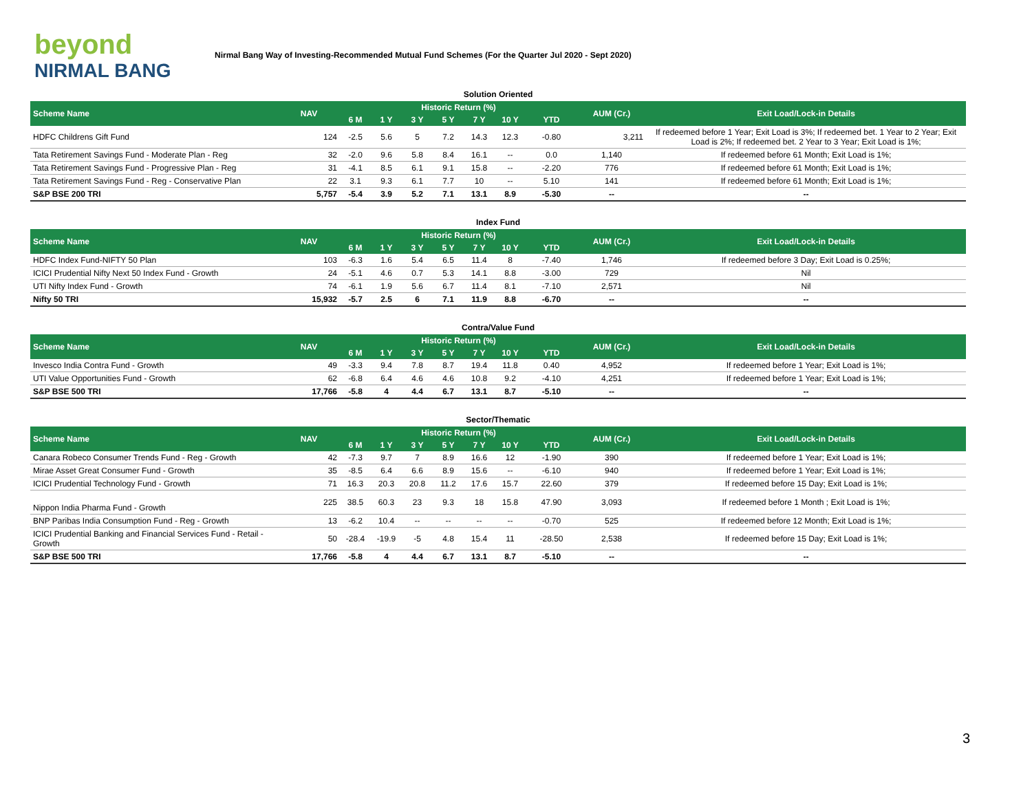beyond
NIRMAL BANG
Nirmal Bang Way of Investing-Recommended Mutual Fund Schemes (For the Quarter Jul 2020 - Sept 2020)
| Solution Oriented | | | | | | | | | | |
| Scheme Name | NAV | Historic Return (%) | | | | | | | AUM (Cr.) | Exit Load/Lock-in Details |
| | | 6 M | 1 Y | 3 Y | 5 Y | 7 Y | 10 Y | YTD | | |
| HDFC Childrens Gift Fund | 124 | -2.5 | 5.6 | 5 | 7.2 | 14.3 | 12.3 | -0.80 | 3,211 | If redeemed before 1 Year; Exit Load is 3%; If redeemed bet. 1 Year to 2 Year; Exit Load is 2%; If redeemed bet. 2 Year to 3 Year; Exit Load is 1%; |
| Tata Retirement Savings Fund - Moderate Plan - Reg | 32 | -2.0 | 9.6 | 5.8 | 8.4 | 16.1 | -- | 0.0 | 1,140 | If redeemed before 61 Month; Exit Load is 1%; |
| Tata Retirement Savings Fund - Progressive Plan - Reg | 31 | -4.1 | 8.5 | 6.1 | 9.1 | 15.8 | -- | -2.20 | 776 | If redeemed before 61 Month; Exit Load is 1%; |
| Tata Retirement Savings Fund - Reg - Conservative Plan | 22 | 3.1 | 9.3 | 6.1 | 7.7 | 10 | -- | 5.10 | 141 | If redeemed before 61 Month; Exit Load is 1%; |
| S&P BSE 200 TRI | 5,757 | -5.4 | 3.9 | 5.2 | 7.1 | 13.1 | 8.9 | -5.30 | -- | -- |
| Index Fund | | | | | | | | | | |
| Scheme Name | NAV | Historic Return (%) | | | | | | | AUM (Cr.) | Exit Load/Lock-in Details |
| | | 6 M | 1 Y | 3 Y | 5 Y | 7 Y | 10 Y | YTD | | |
| HDFC Index Fund-NIFTY 50 Plan | 103 | -6.3 | 1.6 | 5.4 | 6.5 | 11.4 | 8 | -7.40 | 1,746 | If redeemed before 3 Day; Exit Load is 0.25%; |
| ICICI Prudential Nifty Next 50 Index Fund - Growth | 24 | -5.1 | 4.6 | 0.7 | 5.3 | 14.1 | 8.8 | -3.00 | 729 | Nil |
| UTI Nifty Index Fund - Growth | 74 | -6.1 | 1.9 | 5.6 | 6.7 | 11.4 | 8.1 | -7.10 | 2,571 | Nil |
| Nifty 50 TRI | 15,932 | -5.7 | 2.5 | 6 | 7.1 | 11.9 | 8.8 | -6.70 | -- | -- |
| Contra/Value Fund | | | | | | | | | | |
| Scheme Name | NAV | Historic Return (%) | | | | | | | AUM (Cr.) | Exit Load/Lock-in Details |
| | | 6 M | 1 Y | 3 Y | 5 Y | 7 Y | 10 Y | YTD | | |
| Invesco India Contra Fund - Growth | 49 | -3.3 | 9.4 | 7.8 | 8.7 | 19.4 | 11.8 | 0.40 | 4,952 | If redeemed before 1 Year; Exit Load is 1%; |
| UTI Value Opportunities Fund - Growth | 62 | -6.8 | 6.4 | 4.6 | 4.6 | 10.8 | 9.2 | -4.10 | 4,251 | If redeemed before 1 Year; Exit Load is 1%; |
| S&P BSE 500 TRI | 17,766 | -5.8 | 4 | 4.4 | 6.7 | 13.1 | 8.7 | -5.10 | -- | -- |
| Sector/Thematic | | | | | | | | | | |
| Scheme Name | NAV | Historic Return (%) | | | | | | | AUM (Cr.) | Exit Load/Lock-in Details |
| | | 6 M | 1 Y | 3 Y | 5 Y | 7 Y | 10 Y | YTD | | |
| Canara Robeco Consumer Trends Fund - Reg - Growth | 42 | -7.3 | 9.7 | 7 | 8.9 | 16.6 | 12 | -1.90 | 390 | If redeemed before 1 Year; Exit Load is 1%; |
| Mirae Asset Great Consumer Fund - Growth | 35 | -8.5 | 6.4 | 6.6 | 8.9 | 15.6 | -- | -6.10 | 940 | If redeemed before 1 Year; Exit Load is 1%; |
| ICICI Prudential Technology Fund - Growth | 71 | 16.3 | 20.3 | 20.8 | 11.2 | 17.6 | 15.7 | 22.60 | 379 | If redeemed before 15 Day; Exit Load is 1%; |
| Nippon India Pharma Fund - Growth | 225 | 38.5 | 60.3 | 23 | 9.3 | 18 | 15.8 | 47.90 | 3,093 | If redeemed before 1 Month ; Exit Load is 1%; |
| BNP Paribas India Consumption Fund - Reg - Growth | 13 | -6.2 | 10.4 | -- | -- | -- | -- | -0.70 | 525 | If redeemed before 12 Month; Exit Load is 1%; |
| ICICI Prudential Banking and Financial Services Fund - Retail - Growth | 50 | -28.4 | -19.9 | -5 | 4.8 | 15.4 | 11 | -28.50 | 2,538 | If redeemed before 15 Day; Exit Load is 1%; |
| S&P BSE 500 TRI | 17,766 | -5.8 | 4 | 4.4 | 6.7 | 13.1 | 8.7 | -5.10 | -- | -- |
3